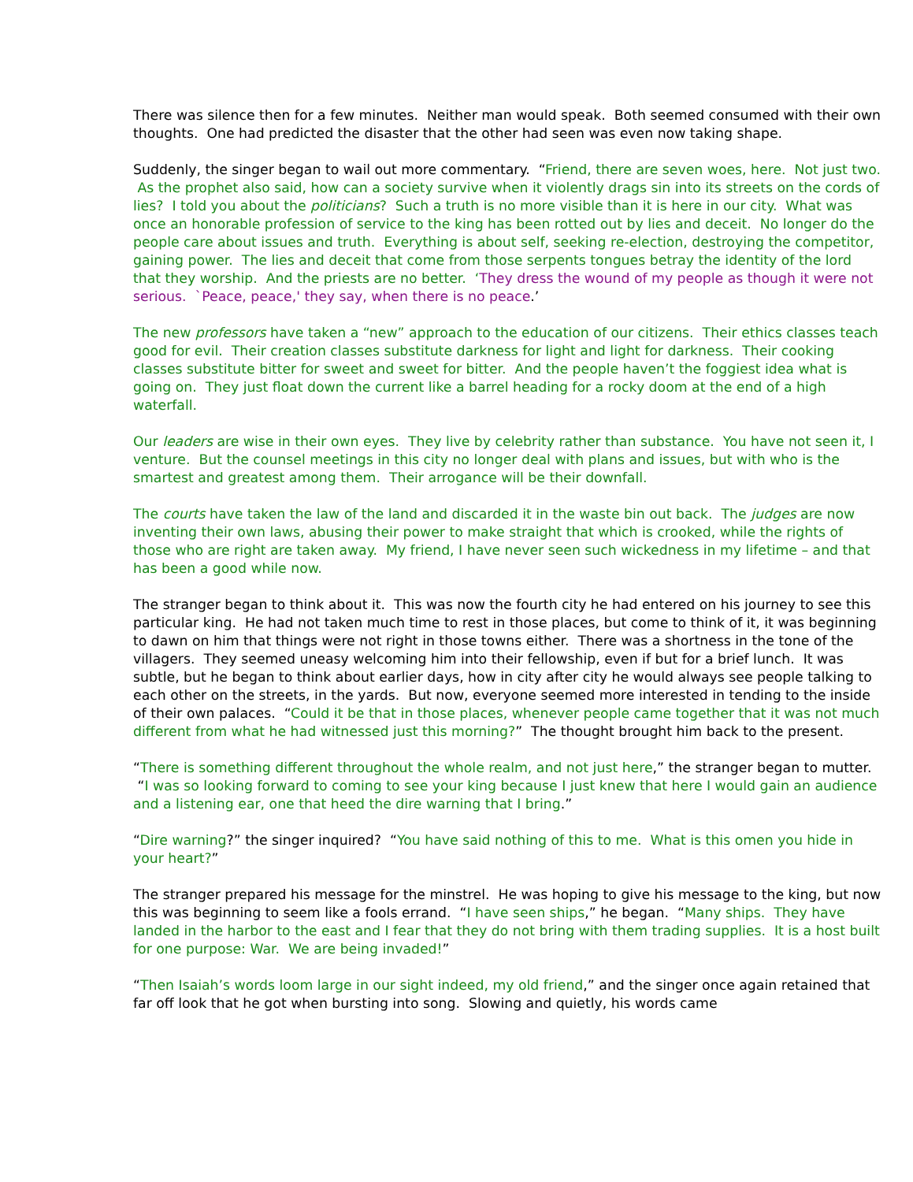There was silence then for a few minutes. Neither man would speak. Both seemed consumed with their own thoughts. One had predicted the disaster that the other had seen was even now taking shape.
Suddenly, the singer began to wail out more commentary. “Friend, there are seven woes, here. Not just two. As the prophet also said, how can a society survive when it violently drags sin into its streets on the cords of lies? I told you about the politicians? Such a truth is no more visible than it is here in our city. What was once an honorable profession of service to the king has been rotted out by lies and deceit. No longer do the people care about issues and truth. Everything is about self, seeking re-election, destroying the competitor, gaining power. The lies and deceit that come from those serpents tongues betray the identity of the lord that they worship. And the priests are no better. ‘They dress the wound of my people as though it were not serious. `Peace, peace,' they say, when there is no peace.’
The new professors have taken a “new” approach to the education of our citizens. Their ethics classes teach good for evil. Their creation classes substitute darkness for light and light for darkness. Their cooking classes substitute bitter for sweet and sweet for bitter. And the people haven’t the foggiest idea what is going on. They just float down the current like a barrel heading for a rocky doom at the end of a high waterfall.
Our leaders are wise in their own eyes. They live by celebrity rather than substance. You have not seen it, I venture. But the counsel meetings in this city no longer deal with plans and issues, but with who is the smartest and greatest among them. Their arrogance will be their downfall.
The courts have taken the law of the land and discarded it in the waste bin out back. The judges are now inventing their own laws, abusing their power to make straight that which is crooked, while the rights of those who are right are taken away. My friend, I have never seen such wickedness in my lifetime – and that has been a good while now.
The stranger began to think about it. This was now the fourth city he had entered on his journey to see this particular king. He had not taken much time to rest in those places, but come to think of it, it was beginning to dawn on him that things were not right in those towns either. There was a shortness in the tone of the villagers. They seemed uneasy welcoming him into their fellowship, even if but for a brief lunch. It was subtle, but he began to think about earlier days, how in city after city he would always see people talking to each other on the streets, in the yards. But now, everyone seemed more interested in tending to the inside of their own palaces. “Could it be that in those places, whenever people came together that it was not much different from what he had witnessed just this morning?” The thought brought him back to the present.
“There is something different throughout the whole realm, and not just here,” the stranger began to mutter. “I was so looking forward to coming to see your king because I just knew that here I would gain an audience and a listening ear, one that heed the dire warning that I bring.”
“Dire warning?” the singer inquired? “You have said nothing of this to me. What is this omen you hide in your heart?”
The stranger prepared his message for the minstrel. He was hoping to give his message to the king, but now this was beginning to seem like a fools errand. “I have seen ships,” he began. “Many ships. They have landed in the harbor to the east and I fear that they do not bring with them trading supplies. It is a host built for one purpose: War. We are being invaded!”
“Then Isaiah’s words loom large in our sight indeed, my old friend,” and the singer once again retained that far off look that he got when bursting into song. Slowing and quietly, his words came